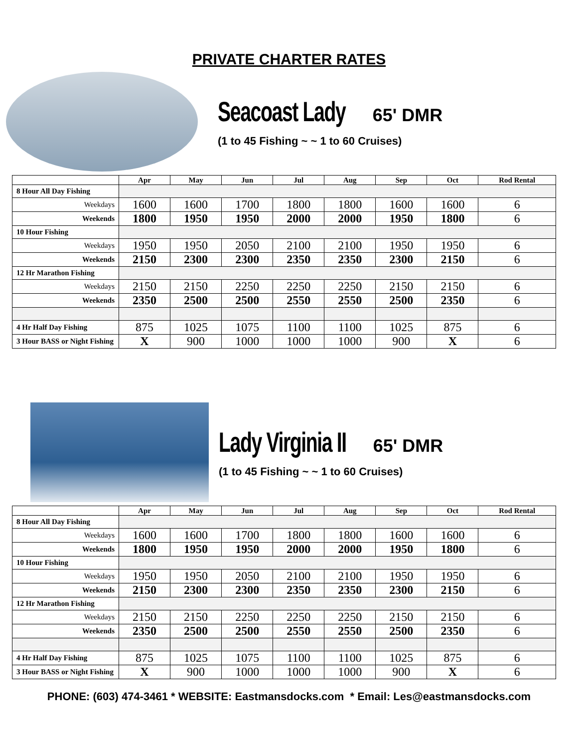PRIVATE CHARTER RATES
Seacoast Lady 65' DMR
(1 to 45 Fishing ~ ~ 1 to 60 Cruises)
| | Apr | May | Jun | Jul | Aug | Sep | Oct | Rod Rental |
| --- | --- | --- | --- | --- | --- | --- | --- | --- |
| 8 Hour All Day Fishing | | | | | | | | |
| Weekdays | 1600 | 1600 | 1700 | 1800 | 1800 | 1600 | 1600 | 6 |
| Weekends | 1800 | 1950 | 1950 | 2000 | 2000 | 1950 | 1800 | 6 |
| 10 Hour Fishing | | | | | | | | |
| Weekdays | 1950 | 1950 | 2050 | 2100 | 2100 | 1950 | 1950 | 6 |
| Weekends | 2150 | 2300 | 2300 | 2350 | 2350 | 2300 | 2150 | 6 |
| 12 Hr Marathon Fishing | | | | | | | | |
| Weekdays | 2150 | 2150 | 2250 | 2250 | 2250 | 2150 | 2150 | 6 |
| Weekends | 2350 | 2500 | 2500 | 2550 | 2550 | 2500 | 2350 | 6 |
| 4 Hr Half Day Fishing | 875 | 1025 | 1075 | 1100 | 1100 | 1025 | 875 | 6 |
| 3 Hour BASS or Night Fishing | X | 900 | 1000 | 1000 | 1000 | 900 | X | 6 |
Lady Virginia II 65' DMR
(1 to 45 Fishing ~ ~ 1 to 60 Cruises)
| | Apr | May | Jun | Jul | Aug | Sep | Oct | Rod Rental |
| --- | --- | --- | --- | --- | --- | --- | --- | --- |
| 8 Hour All Day Fishing | | | | | | | | |
| Weekdays | 1600 | 1600 | 1700 | 1800 | 1800 | 1600 | 1600 | 6 |
| Weekends | 1800 | 1950 | 1950 | 2000 | 2000 | 1950 | 1800 | 6 |
| 10 Hour Fishing | | | | | | | | |
| Weekdays | 1950 | 1950 | 2050 | 2100 | 2100 | 1950 | 1950 | 6 |
| Weekends | 2150 | 2300 | 2300 | 2350 | 2350 | 2300 | 2150 | 6 |
| 12 Hr Marathon Fishing | | | | | | | | |
| Weekdays | 2150 | 2150 | 2250 | 2250 | 2250 | 2150 | 2150 | 6 |
| Weekends | 2350 | 2500 | 2500 | 2550 | 2550 | 2500 | 2350 | 6 |
| 4 Hr Half Day Fishing | 875 | 1025 | 1075 | 1100 | 1100 | 1025 | 875 | 6 |
| 3 Hour BASS or Night Fishing | X | 900 | 1000 | 1000 | 1000 | 900 | X | 6 |
PHONE: (603) 474-3461 * WEBSITE: Eastmansdocks.com * Email: Les@eastmansdocks.com